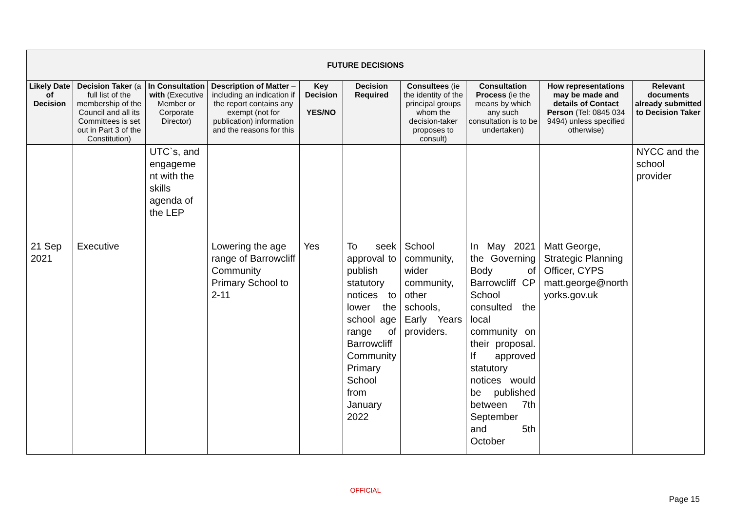| FUTURE DECISIONS | | | | | | | | | |
| --- | --- | --- | --- | --- | --- | --- | --- | --- | --- |
| Likely Date of Decision | Decision Taker (a full list of the membership of the Council and all its Committees is set out in Part 3 of the Constitution) | In Consultation with (Executive Member or Corporate Director) | Description of Matter – including an indication if the report contains any exempt (not for publication) information and the reasons for this | Key Decision YES/NO | Decision Required | Consultees (ie the identity of the principal groups whom the decision-taker proposes to consult) | Consultation Process (ie the means by which any such consultation is to be undertaken) | How representations may be made and details of Contact Person (Tel: 0845 034 9494) unless specified otherwise) | Relevant documents already submitted to Decision Taker |
| | | UTC`s, and engageme nt with the skills agenda of the LEP | | | | | | | NYCC and the school provider |
| 21 Sep 2021 | Executive | | Lowering the age range of Barrowcliff Community Primary School to 2-11 | Yes | To seek approval to publish statutory notices to lower the school age range of Barrowcliff Community Primary School from January 2022 | School community, wider community, other schools, Early Years providers. | In May 2021 the Governing Body of Barrowcliff CP School consulted the local community on their proposal. If approved statutory notices would be published between 7th September and 5th October | Matt George, Strategic Planning Officer, CYPS matt.george@north yorks.gov.uk | |
OFFICIAL
Page 15